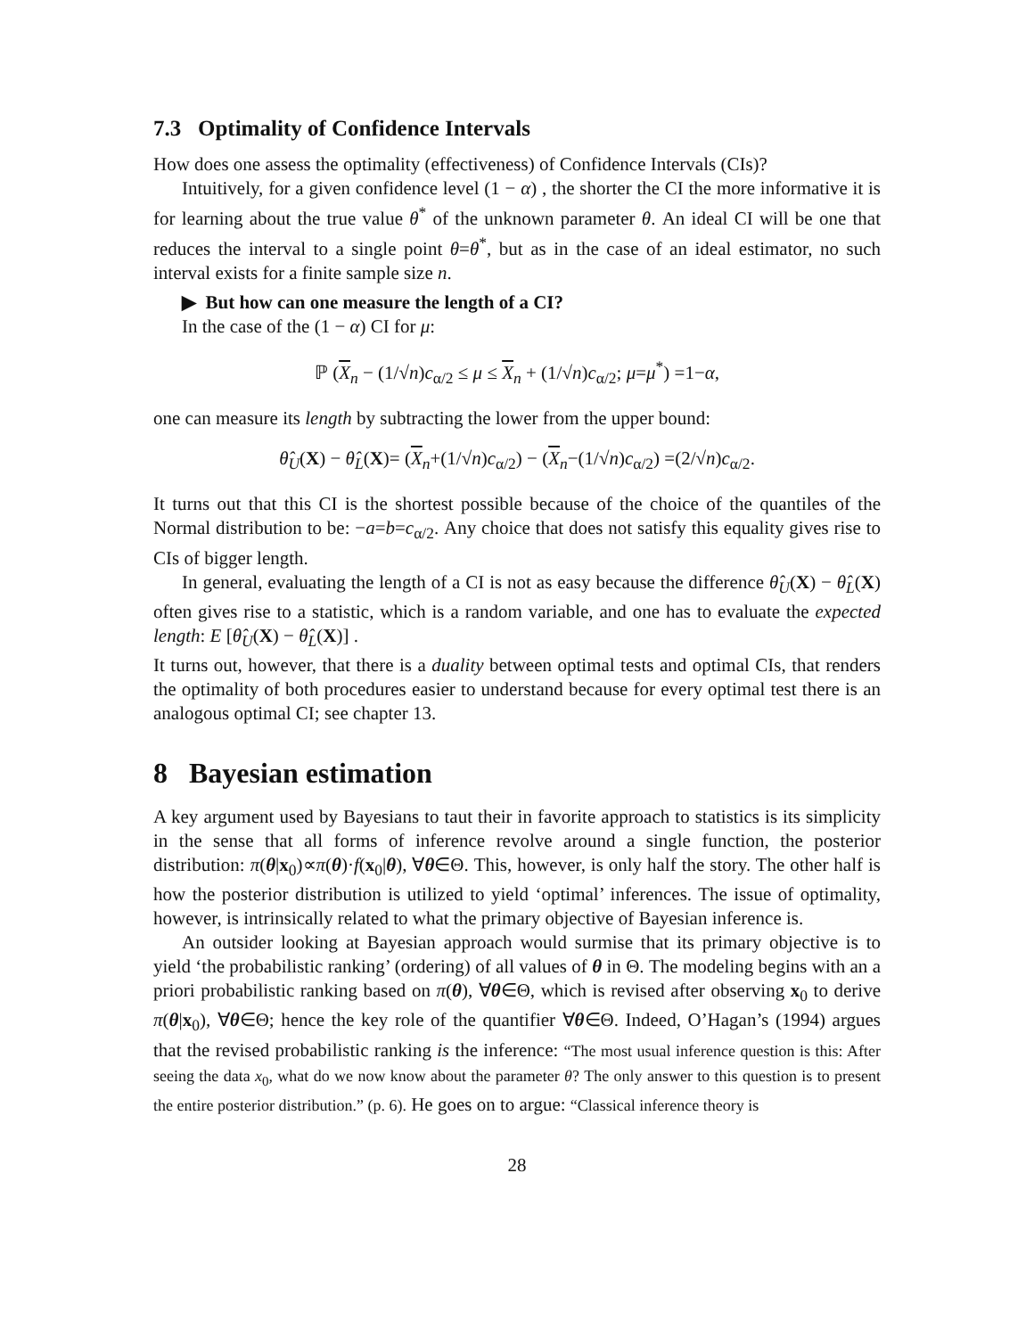7.3 Optimality of Confidence Intervals
How does one assess the optimality (effectiveness) of Confidence Intervals (CIs)?
Intuitively, for a given confidence level (1 − α) , the shorter the CI the more informative it is for learning about the true value θ<sup>*</sup> of the unknown parameter θ. An ideal CI will be one that reduces the interval to a single point θ=θ<sup>*</sup>, but as in the case of an ideal estimator, no such interval exists for a finite sample size n.
▶ But how can one measure the length of a CI?
In the case of the (1 − α) CI for μ:
ℙ (X<sub>n</sub> − (1/√n)c<sub>α/2</sub> ≤ μ ≤ X<sub>n</sub> + (1/√n)c<sub>α/2</sub>; μ=μ<sup>*</sup>) =1−α,
one can measure its length by subtracting the lower from the upper bound:
θ̂<sub>U</sub>(X) − θ̂<sub>L</sub>(X)= (X<sub>n</sub>+(1/√n)c<sub>α/2</sub>) − (X<sub>n</sub>−(1/√n)c<sub>α/2</sub>) =(2/√n)c<sub>α/2</sub>.
It turns out that this CI is the shortest possible because of the choice of the quantiles of the Normal distribution to be: −a=b=c<sub>α/2</sub>. Any choice that does not satisfy this equality gives rise to CIs of bigger length.
In general, evaluating the length of a CI is not as easy because the difference θ̂<sub>U</sub>(X) − θ̂<sub>L</sub>(X) often gives rise to a statistic, which is a random variable, and one has to evaluate the expected length: E [θ̂<sub>U</sub>(X) − θ̂<sub>L</sub>(X)] .
It turns out, however, that there is a duality between optimal tests and optimal CIs, that renders the optimality of both procedures easier to understand because for every optimal test there is an analogous optimal CI; see chapter 13.
8 Bayesian estimation
A key argument used by Bayesians to taut their in favorite approach to statistics is its simplicity in the sense that all forms of inference revolve around a single function, the posterior distribution: π(θ|x<sub>0</sub>)∝π(θ)·f(x<sub>0</sub>|θ), ∀θ∈Θ. This, however, is only half the story. The other half is how the posterior distribution is utilized to yield ‘optimal’ inferences. The issue of optimality, however, is intrinsically related to what the primary objective of Bayesian inference is.
An outsider looking at Bayesian approach would surmise that its primary objective is to yield ‘the probabilistic ranking’ (ordering) of all values of θ in Θ. The modeling begins with an a priori probabilistic ranking based on π(θ), ∀θ∈Θ, which is revised after observing x<sub>0</sub> to derive π(θ|x<sub>0</sub>), ∀θ∈Θ; hence the key role of the quantifier ∀θ∈Θ. Indeed, O’Hagan’s (1994) argues that the revised probabilistic ranking is the inference: “The most usual inference question is this: After seeing the data x<sub>0</sub>, what do we now know about the parameter θ? The only answer to this question is to present the entire posterior distribution.” (p. 6). He goes on to argue: “Classical inference theory is
28